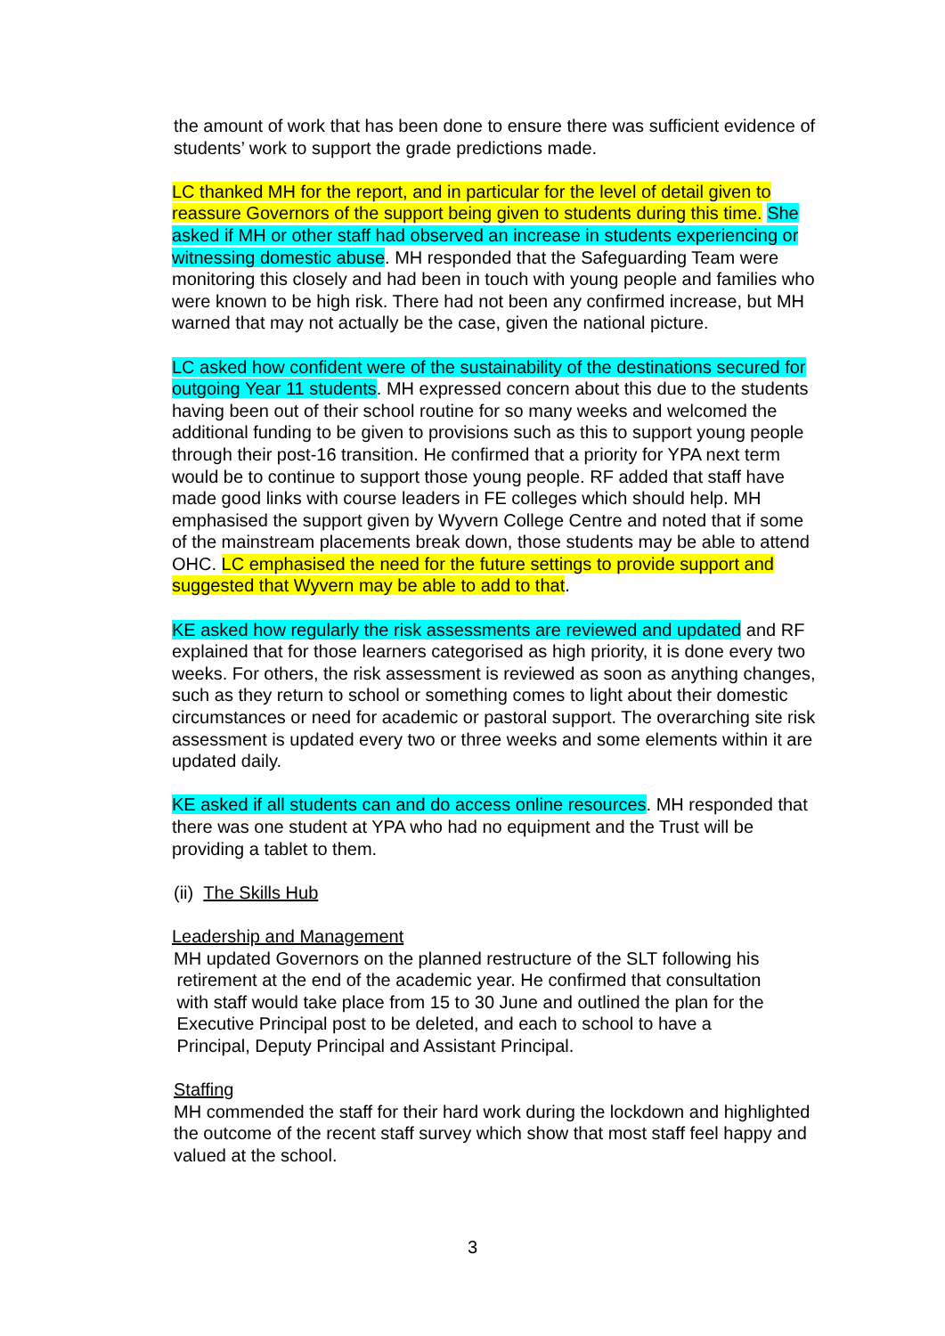the amount of work that has been done to ensure there was sufficient evidence of students’ work to support the grade predictions made.
LC thanked MH for the report, and in particular for the level of detail given to reassure Governors of the support being given to students during this time. She asked if MH or other staff had observed an increase in students experiencing or witnessing domestic abuse. MH responded that the Safeguarding Team were monitoring this closely and had been in touch with young people and families who were known to be high risk. There had not been any confirmed increase, but MH warned that may not actually be the case, given the national picture.
LC asked how confident were of the sustainability of the destinations secured for outgoing Year 11 students. MH expressed concern about this due to the students having been out of their school routine for so many weeks and welcomed the additional funding to be given to provisions such as this to support young people through their post-16 transition. He confirmed that a priority for YPA next term would be to continue to support those young people. RF added that staff have made good links with course leaders in FE colleges which should help. MH emphasised the support given by Wyvern College Centre and noted that if some of the mainstream placements break down, those students may be able to attend OHC. LC emphasised the need for the future settings to provide support and suggested that Wyvern may be able to add to that.
KE asked how regularly the risk assessments are reviewed and updated and RF explained that for those learners categorised as high priority, it is done every two weeks. For others, the risk assessment is reviewed as soon as anything changes, such as they return to school or something comes to light about their domestic circumstances or need for academic or pastoral support. The overarching site risk assessment is updated every two or three weeks and some elements within it are updated daily.
KE asked if all students can and do access online resources. MH responded that there was one student at YPA who had no equipment and the Trust will be providing a tablet to them.
(ii) The Skills Hub
Leadership and Management
MH updated Governors on the planned restructure of the SLT following his
retirement at the end of the academic year. He confirmed that consultation
with staff would take place from 15 to 30 June and outlined the plan for the
Executive Principal post to be deleted, and each to school to have a
Principal, Deputy Principal and Assistant Principal.
Staffing
MH commended the staff for their hard work during the lockdown and highlighted the outcome of the recent staff survey which show that most staff feel happy and valued at the school.
3